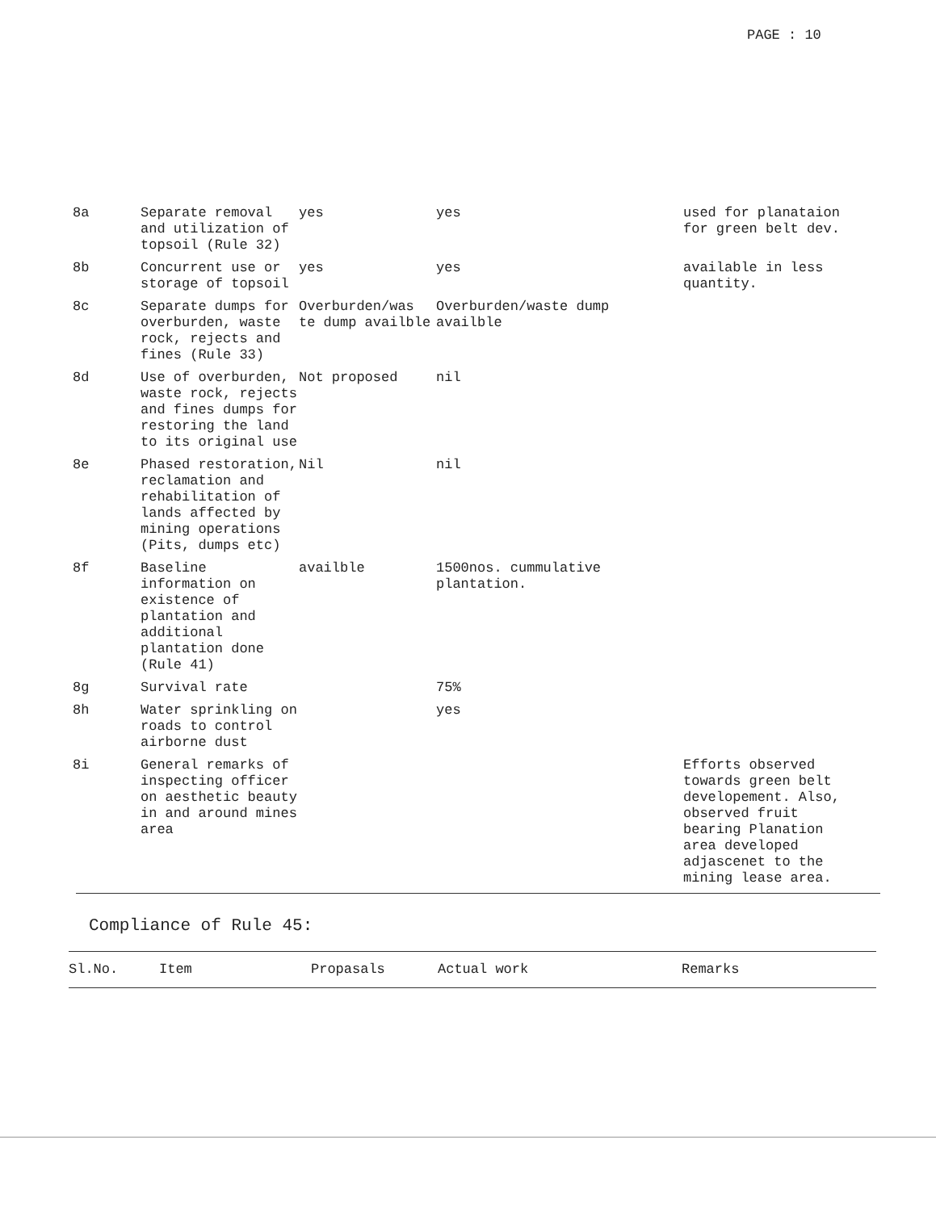PAGE : 10
| 8a | Separate removal and utilization of topsoil (Rule 32) | yes | yes | used for planataion for green belt dev. |
| 8b | Concurrent use or storage of topsoil | yes | yes | available in less quantity. |
| 8c | Separate dumps for overburden, waste rock, rejects and fines (Rule 33) | Overburden/was te dump availble | Overburden/waste dump availble | |
| 8d | Use of overburden, waste rock, rejects and fines dumps for restoring the land to its original use | Not proposed | nil | |
| 8e | Phased restoration, reclamation and rehabilitation of lands affected by mining operations (Pits, dumps etc) | Nil | nil | |
| 8f | Baseline information on existence of plantation and additional plantation done (Rule 41) | availble | 1500nos. cummulative plantation. | |
| 8g | Survival rate | | 75% | |
| 8h | Water sprinkling on roads to control airborne dust | | yes | |
| 8i | General remarks of inspecting officer on aesthetic beauty in and around mines area | | | Efforts observed towards green belt developement. Also, observed fruit bearing Planation area developed adjascenet to the mining lease area. |
Compliance of Rule 45:
| Sl.No. | Item | Propasals | Actual work | Remarks |